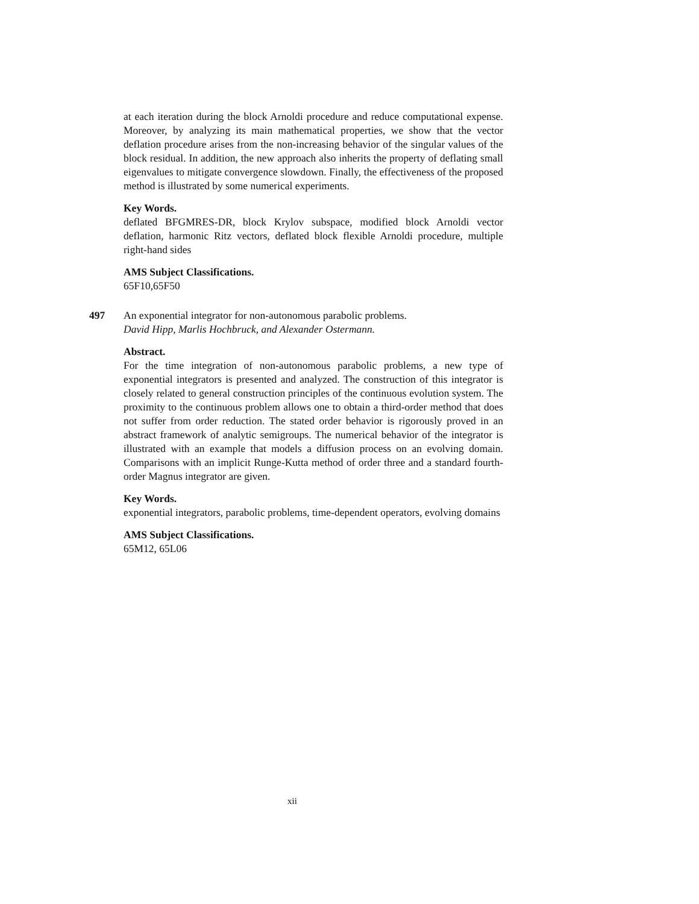at each iteration during the block Arnoldi procedure and reduce computational expense. Moreover, by analyzing its main mathematical properties, we show that the vector deflation procedure arises from the non-increasing behavior of the singular values of the block residual. In addition, the new approach also inherits the property of deflating small eigenvalues to mitigate convergence slowdown. Finally, the effectiveness of the proposed method is illustrated by some numerical experiments.
Key Words.
deflated BFGMRES-DR, block Krylov subspace, modified block Arnoldi vector deflation, harmonic Ritz vectors, deflated block flexible Arnoldi procedure, multiple right-hand sides
AMS Subject Classifications.
65F10,65F50
497
An exponential integrator for non-autonomous parabolic problems.
David Hipp, Marlis Hochbruck, and Alexander Ostermann.
Abstract.
For the time integration of non-autonomous parabolic problems, a new type of exponential integrators is presented and analyzed. The construction of this integrator is closely related to general construction principles of the continuous evolution system. The proximity to the continuous problem allows one to obtain a third-order method that does not suffer from order reduction. The stated order behavior is rigorously proved in an abstract framework of analytic semigroups. The numerical behavior of the integrator is illustrated with an example that models a diffusion process on an evolving domain. Comparisons with an implicit Runge-Kutta method of order three and a standard fourth-order Magnus integrator are given.
Key Words.
exponential integrators, parabolic problems, time-dependent operators, evolving domains
AMS Subject Classifications.
65M12, 65L06
xii